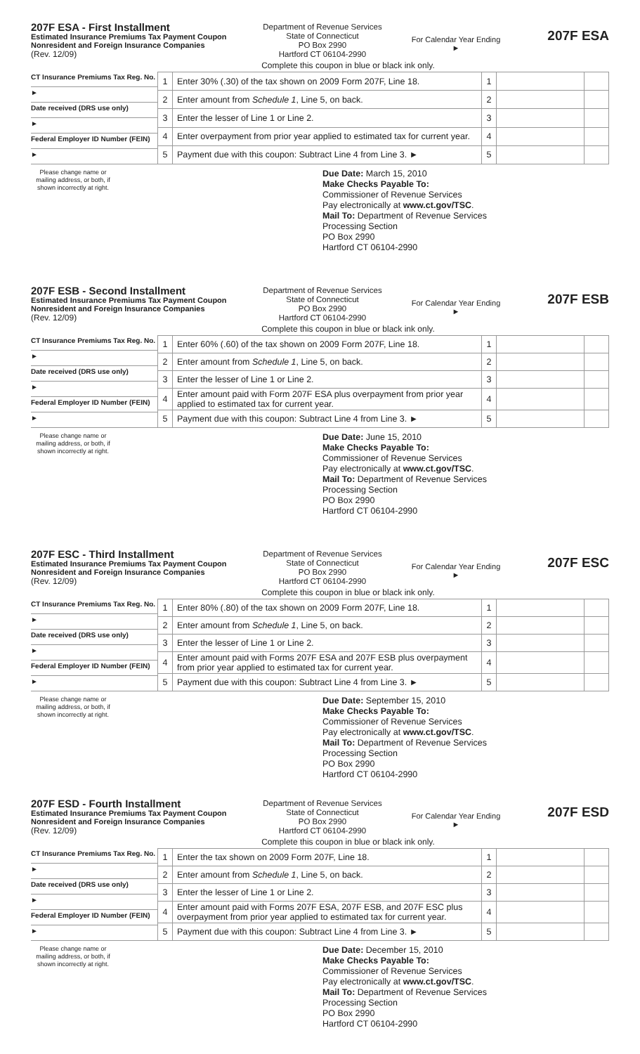207F ESA - First Installment
Estimated Insurance Premiums Tax Payment Coupon
Nonresident and Foreign Insurance Companies
(Rev. 12/09)
Department of Revenue Services
State of Connecticut
PO Box 2990
Hartford CT 06104-2990
For Calendar Year Ending
►
207F ESA
Complete this coupon in blue or black ink only.
CT Insurance Premiums Tax Reg. No.
►
Date received (DRS use only)
►
Federal Employer ID Number (FEIN)
►
| 1 | Enter 30% (.30) of the tax shown on 2009 Form 207F, Line 18. | 1 | | |
| 2 | Enter amount from Schedule 1 , Line 5, on back. | 2 | | |
| 3 | Enter the lesser of Line 1 or Line 2. | 3 | | |
| 4 | Enter overpayment from prior year applied to estimated tax for current year. | 4 | | |
| 5 | Payment due with this coupon: Subtract Line 4 from Line 3. ► | 5 | | |
Please change name or mailing address, or both, if shown incorrectly at right.
Due Date: March 15, 2010
Make Checks Payable To:
Commissioner of Revenue Services
Pay electronically at www.ct.gov/TSC.
Mail To: Department of Revenue Services
Processing Section
PO Box 2990
Hartford CT 06104-2990
207F ESB - Second Installment
Estimated Insurance Premiums Tax Payment Coupon
Nonresident and Foreign Insurance Companies
(Rev. 12/09)
Department of Revenue Services
State of Connecticut
PO Box 2990
Hartford CT 06104-2990
For Calendar Year Ending
►
207F ESB
Complete this coupon in blue or black ink only.
CT Insurance Premiums Tax Reg. No.
►
Date received (DRS use only)
►
Federal Employer ID Number (FEIN)
►
| 1 | Enter 60% (.60) of the tax shown on 2009 Form 207F, Line 18. | 1 | | |
| 2 | Enter amount from Schedule 1 , Line 5, on back. | 2 | | |
| 3 | Enter the lesser of Line 1 or Line 2. | 3 | | |
| 4 | Enter amount paid with Form 207F ESA plus overpayment from prior year applied to estimated tax for current year. | 4 | | |
| 5 | Payment due with this coupon: Subtract Line 4 from Line 3. ► | 5 | | |
Please change name or mailing address, or both, if shown incorrectly at right.
Due Date: June 15, 2010
Make Checks Payable To:
Commissioner of Revenue Services
Pay electronically at www.ct.gov/TSC.
Mail To: Department of Revenue Services
Processing Section
PO Box 2990
Hartford CT 06104-2990
207F ESC - Third Installment
Estimated Insurance Premiums Tax Payment Coupon
Nonresident and Foreign Insurance Companies
(Rev. 12/09)
Department of Revenue Services
State of Connecticut
PO Box 2990
Hartford CT 06104-2990
For Calendar Year Ending
►
207F ESC
Complete this coupon in blue or black ink only.
CT Insurance Premiums Tax Reg. No.
►
Date received (DRS use only)
►
Federal Employer ID Number (FEIN)
►
| 1 | Enter 80% (.80) of the tax shown on 2009 Form 207F, Line 18. | 1 | | |
| 2 | Enter amount from Schedule 1 , Line 5, on back. | 2 | | |
| 3 | Enter the lesser of Line 1 or Line 2. | 3 | | |
| 4 | Enter amount paid with Forms 207F ESA and 207F ESB plus overpayment from prior year applied to estimated tax for current year. | 4 | | |
| 5 | Payment due with this coupon: Subtract Line 4 from Line 3. ► | 5 | | |
Please change name or mailing address, or both, if shown incorrectly at right.
Due Date: September 15, 2010
Make Checks Payable To:
Commissioner of Revenue Services
Pay electronically at www.ct.gov/TSC.
Mail To: Department of Revenue Services
Processing Section
PO Box 2990
Hartford CT 06104-2990
207F ESD - Fourth Installment
Estimated Insurance Premiums Tax Payment Coupon
Nonresident and Foreign Insurance Companies
(Rev. 12/09)
Department of Revenue Services
State of Connecticut
PO Box 2990
Hartford CT 06104-2990
For Calendar Year Ending
►
207F ESD
Complete this coupon in blue or black ink only.
CT Insurance Premiums Tax Reg. No.
►
Date received (DRS use only)
►
Federal Employer ID Number (FEIN)
►
| 1 | Enter the tax shown on 2009 Form 207F, Line 18. | 1 | | |
| 2 | Enter amount from Schedule 1 , Line 5, on back. | 2 | | |
| 3 | Enter the lesser of Line 1 or Line 2. | 3 | | |
| 4 | Enter amount paid with Forms 207F ESA, 207F ESB, and 207F ESC plus overpayment from prior year applied to estimated tax for current year. | 4 | | |
| 5 | Payment due with this coupon: Subtract Line 4 from Line 3. ► | 5 | | |
Please change name or mailing address, or both, if shown incorrectly at right.
Due Date: December 15, 2010
Make Checks Payable To:
Commissioner of Revenue Services
Pay electronically at www.ct.gov/TSC.
Mail To: Department of Revenue Services
Processing Section
PO Box 2990
Hartford CT 06104-2990